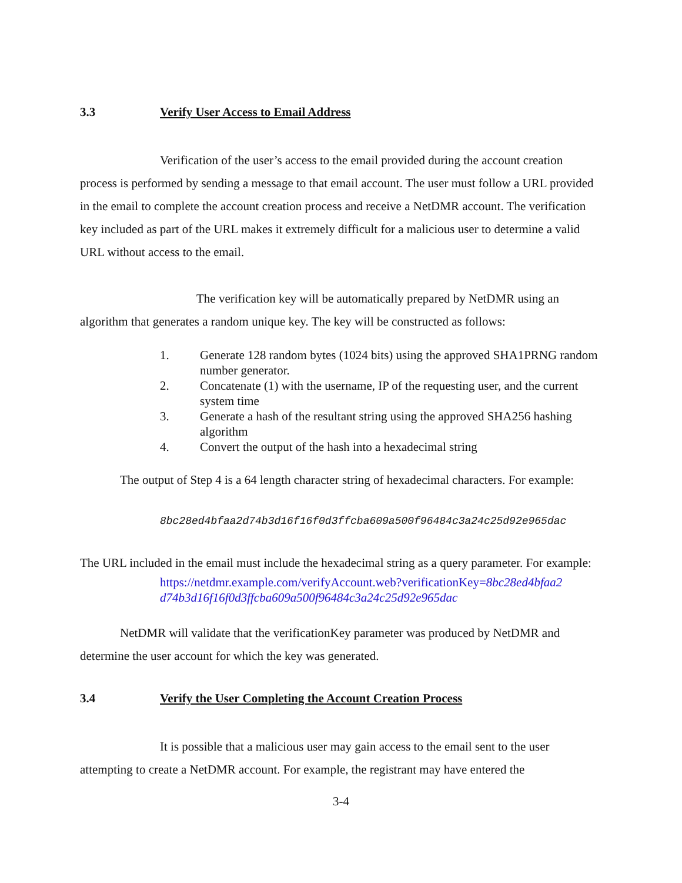3.3 Verify User Access to Email Address
Verification of the user’s access to the email provided during the account creation process is performed by sending a message to that email account. The user must follow a URL provided in the email to complete the account creation process and receive a NetDMR account. The verification key included as part of the URL makes it extremely difficult for a malicious user to determine a valid URL without access to the email.
The verification key will be automatically prepared by NetDMR using an algorithm that generates a random unique key. The key will be constructed as follows:
1. Generate 128 random bytes (1024 bits) using the approved SHA1PRNG random number generator.
2. Concatenate (1) with the username, IP of the requesting user, and the current system time
3. Generate a hash of the resultant string using the approved SHA256 hashing algorithm
4. Convert the output of the hash into a hexadecimal string
The output of Step 4 is a 64 length character string of hexadecimal characters. For example:
8bc28ed4bfaa2d74b3d16f16f0d3ffcba609a500f96484c3a24c25d92e965dac
The URL included in the email must include the hexadecimal string as a query parameter. For example:
https://netdmr.example.com/verifyAccount.web?verificationKey=8bc28ed4bfaa2 d74b3d16f16f0d3ffcba609a500f96484c3a24c25d92e965dac
NetDMR will validate that the verificationKey parameter was produced by NetDMR and determine the user account for which the key was generated.
3.4 Verify the User Completing the Account Creation Process
It is possible that a malicious user may gain access to the email sent to the user attempting to create a NetDMR account. For example, the registrant may have entered the
3-4